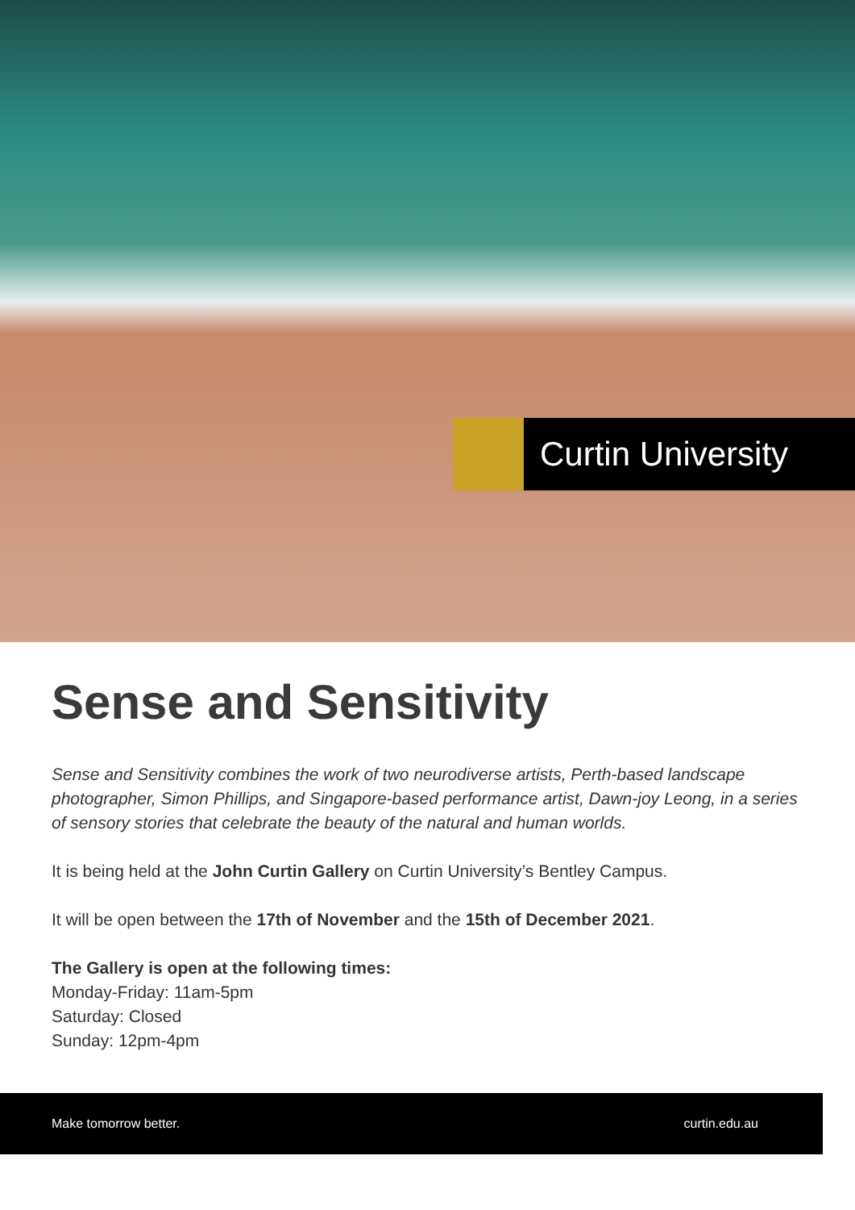Curtin University
Sense and Sensitivity
Sense and Sensitivity combines the work of two neurodiverse artists, Perth-based landscape photographer, Simon Phillips, and Singapore-based performance artist, Dawn-joy Leong, in a series of sensory stories that celebrate the beauty of the natural and human worlds.
It is being held at the John Curtin Gallery on Curtin University’s Bentley Campus.
It will be open between the 17th of November and the 15th of December 2021.
The Gallery is open at the following times:
Monday-Friday: 11am-5pm
Saturday: Closed
Sunday: 12pm-4pm
Make tomorrow better. curtin.edu.au